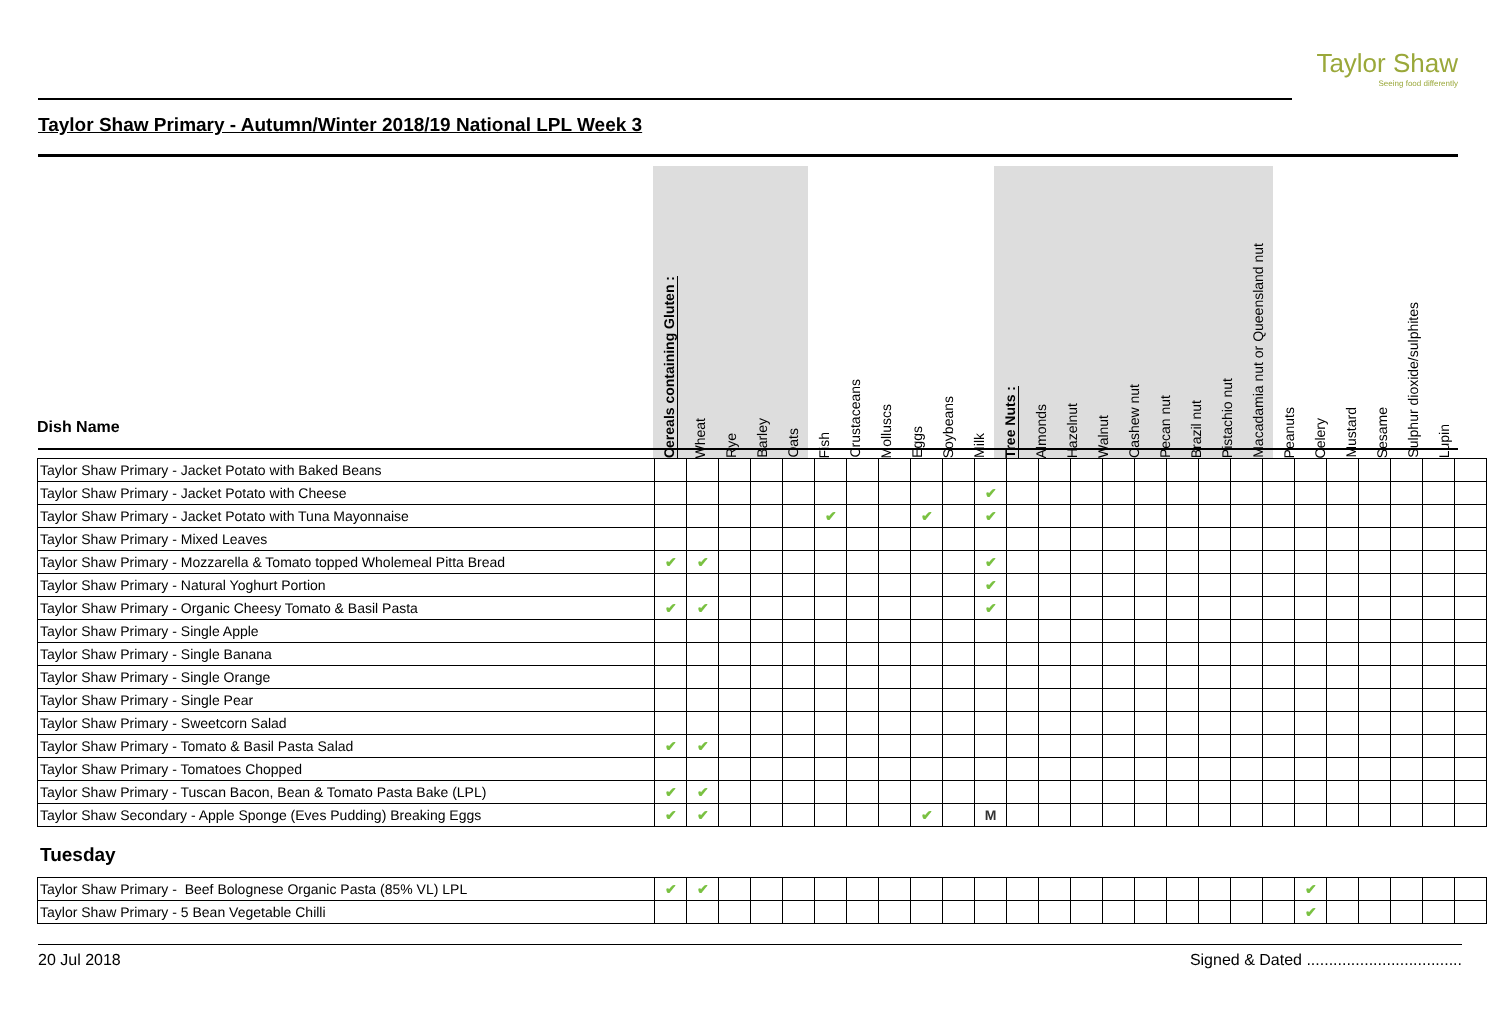Taylor Shaw
Seeing food differently
Taylor Shaw Primary - Autumn/Winter 2018/19 National LPL Week 3
| Dish Name | Cereals containing Gluten : | Wheat | Rye | Barley | Oats | Fish | Crustaceans | Molluscs | Eggs | Soybeans | Milk | Tree Nuts : | Almonds | Hazelnut | Walnut | Cashew nut | Pecan nut | Brazil nut | Pistachio nut | Macadamia nut or Queensland nut | Peanuts | Celery | Mustard | Sesame | Sulphur dioxide/sulphites | Lupin |
| --- | --- | --- | --- | --- | --- | --- | --- | --- | --- | --- | --- | --- | --- | --- | --- | --- | --- | --- | --- | --- | --- | --- | --- | --- | --- | --- |
| Taylor Shaw Primary - Jacket Potato with Baked Beans | | | | | | | | | | | | | | | | | | | | | | | | | | |
| Taylor Shaw Primary - Jacket Potato with Cheese | | | | | | | | | | | ✔ | | | | | | | | | | | | | | | |
| Taylor Shaw Primary - Jacket Potato with Tuna Mayonnaise | | | | | | ✔ | | | ✔ | | ✔ | | | | | | | | | | | | | | | |
| Taylor Shaw Primary - Mixed Leaves | | | | | | | | | | | | | | | | | | | | | | | | | | |
| Taylor Shaw Primary - Mozzarella & Tomato topped Wholemeal Pitta Bread | ✔ | ✔ | | | | | | | | | ✔ | | | | | | | | | | | | | | | |
| Taylor Shaw Primary - Natural Yoghurt Portion | | | | | | | | | | | ✔ | | | | | | | | | | | | | | | |
| Taylor Shaw Primary - Organic Cheesy Tomato & Basil Pasta | ✔ | ✔ | | | | | | | | | ✔ | | | | | | | | | | | | | | | |
| Taylor Shaw Primary - Single Apple | | | | | | | | | | | | | | | | | | | | | | | | | | |
| Taylor Shaw Primary - Single Banana | | | | | | | | | | | | | | | | | | | | | | | | | | |
| Taylor Shaw Primary - Single Orange | | | | | | | | | | | | | | | | | | | | | | | | | | |
| Taylor Shaw Primary - Single Pear | | | | | | | | | | | | | | | | | | | | | | | | | | |
| Taylor Shaw Primary - Sweetcorn Salad | | | | | | | | | | | | | | | | | | | | | | | | | | |
| Taylor Shaw Primary - Tomato & Basil Pasta Salad | ✔ | ✔ | | | | | | | | | | | | | | | | | | | | | | | | |
| Taylor Shaw Primary - Tomatoes Chopped | | | | | | | | | | | | | | | | | | | | | | | | | | |
| Taylor Shaw Primary - Tuscan Bacon, Bean & Tomato Pasta Bake (LPL) | ✔ | ✔ | | | | | | | | | | | | | | | | | | | | | | | | |
| Taylor Shaw Secondary - Apple Sponge (Eves Pudding) Breaking Eggs | ✔ | ✔ | | | | | | | ✔ | | M | | | | | | | | | | | | | | | |
Tuesday
| Taylor Shaw Primary - Beef Bolognese Organic Pasta (85% VL) LPL | ✔ | ✔ | | | | | | | | | | | | | | | | | | | ✔ | | | | | |
| Taylor Shaw Primary - 5 Bean Vegetable Chilli | | | | | | | | | | | | | | | | | | | | | ✔ | | | | | |
20 Jul 2018 Signed & Dated ...................................